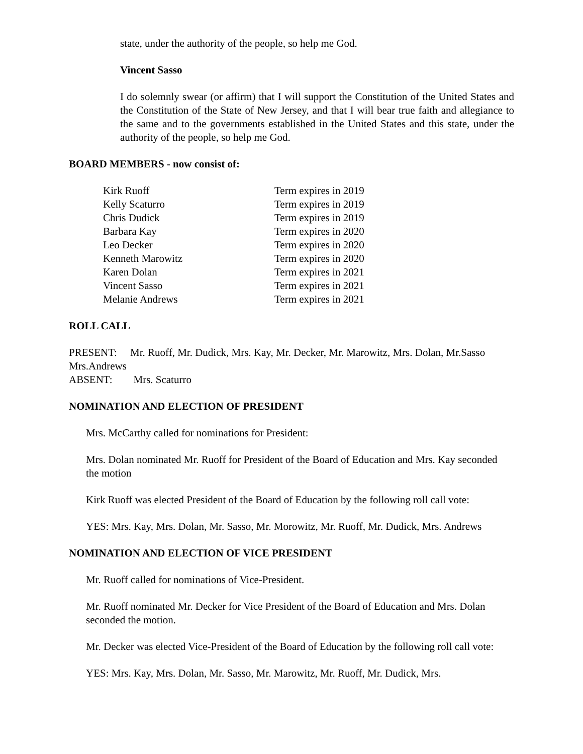state, under the authority of the people, so help me God.
Vincent Sasso
I do solemnly swear (or affirm) that I will support the Constitution of the United States and the Constitution of the State of New Jersey, and that I will bear true faith and allegiance to the same and to the governments established in the United States and this state, under the authority of the people, so help me God.
BOARD MEMBERS - now consist of:
| Kirk Ruoff | Term expires in 2019 |
| Kelly Scaturro | Term expires in 2019 |
| Chris Dudick | Term expires in 2019 |
| Barbara Kay | Term expires in 2020 |
| Leo Decker | Term expires in 2020 |
| Kenneth Marowitz | Term expires in 2020 |
| Karen Dolan | Term expires in 2021 |
| Vincent Sasso | Term expires in 2021 |
| Melanie Andrews | Term expires in 2021 |
ROLL CALL
PRESENT: Mr. Ruoff, Mr. Dudick, Mrs. Kay, Mr. Decker, Mr. Marowitz, Mrs. Dolan, Mr.Sasso Mrs.Andrews
ABSENT: Mrs. Scaturro
NOMINATION AND ELECTION OF PRESIDENT
Mrs. McCarthy called for nominations for President:
Mrs. Dolan nominated Mr. Ruoff for President of the Board of Education and Mrs. Kay seconded the motion
Kirk Ruoff was elected President of the Board of Education by the following roll call vote:
YES: Mrs. Kay, Mrs. Dolan, Mr. Sasso, Mr. Morowitz, Mr. Ruoff, Mr. Dudick, Mrs. Andrews
NOMINATION AND ELECTION OF VICE PRESIDENT
Mr. Ruoff called for nominations of Vice-President.
Mr. Ruoff nominated Mr. Decker for Vice President of the Board of Education and Mrs. Dolan seconded the motion.
Mr. Decker was elected Vice-President of the Board of Education by the following roll call vote:
YES: Mrs. Kay, Mrs. Dolan, Mr. Sasso, Mr. Marowitz, Mr. Ruoff, Mr. Dudick, Mrs.